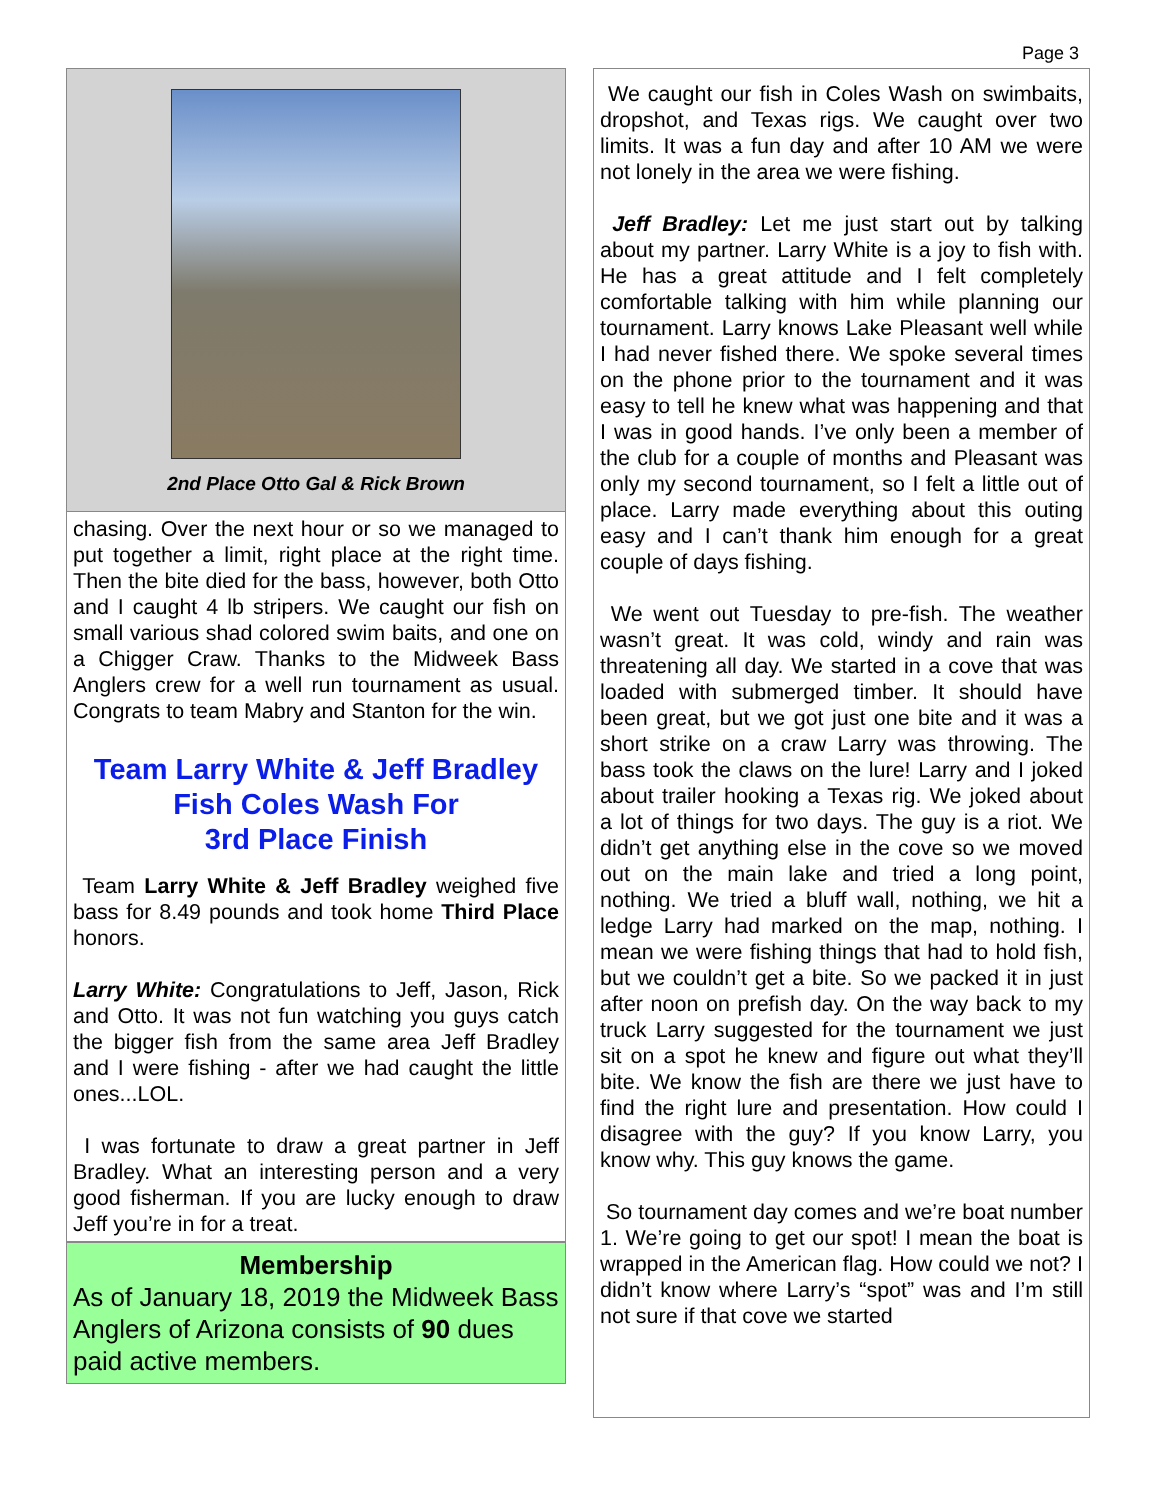Page 3
2nd Place Otto Gal & Rick Brown
chasing. Over the next hour or so we managed to put together a limit, right place at the right time. Then the bite died for the bass, however, both Otto and I caught 4 lb stripers. We caught our fish on small various shad colored swim baits, and one on a Chigger Craw. Thanks to the Midweek Bass Anglers crew for a well run tournament as usual. Congrats to team Mabry and Stanton for the win.
Team Larry White & Jeff Bradley
Fish Coles Wash For
3rd Place Finish
Team Larry White & Jeff Bradley weighed five bass for 8.49 pounds and took home Third Place honors.
Larry White: Congratulations to Jeff, Jason, Rick and Otto. It was not fun watching you guys catch the bigger fish from the same area Jeff Bradley and I were fishing - after we had caught the little ones...LOL.
I was fortunate to draw a great partner in Jeff Bradley. What an interesting person and a very good fisherman. If you are lucky enough to draw Jeff you’re in for a treat.
Membership
As of January 18, 2019 the Midweek Bass Anglers of Arizona consists of 90 dues paid active members.
We caught our fish in Coles Wash on swimbaits, dropshot, and Texas rigs. We caught over two limits. It was a fun day and after 10 AM we were not lonely in the area we were fishing.
Jeff Bradley: Let me just start out by talking about my partner. Larry White is a joy to fish with. He has a great attitude and I felt completely comfortable talking with him while planning our tournament. Larry knows Lake Pleasant well while I had never fished there. We spoke several times on the phone prior to the tournament and it was easy to tell he knew what was happening and that I was in good hands. I’ve only been a member of the club for a couple of months and Pleasant was only my second tournament, so I felt a little out of place. Larry made everything about this outing easy and I can’t thank him enough for a great couple of days fishing.
We went out Tuesday to pre-fish. The weather wasn’t great. It was cold, windy and rain was threatening all day. We started in a cove that was loaded with submerged timber. It should have been great, but we got just one bite and it was a short strike on a craw Larry was throwing. The bass took the claws on the lure! Larry and I joked about trailer hooking a Texas rig. We joked about a lot of things for two days. The guy is a riot. We didn’t get anything else in the cove so we moved out on the main lake and tried a long point, nothing. We tried a bluff wall, nothing, we hit a ledge Larry had marked on the map, nothing. I mean we were fishing things that had to hold fish, but we couldn’t get a bite. So we packed it in just after noon on prefish day. On the way back to my truck Larry suggested for the tournament we just sit on a spot he knew and figure out what they’ll bite. We know the fish are there we just have to find the right lure and presentation. How could I disagree with the guy? If you know Larry, you know why. This guy knows the game.
So tournament day comes and we’re boat number 1. We’re going to get our spot! I mean the boat is wrapped in the American flag. How could we not? I didn’t know where Larry’s “spot” was and I’m still not sure if that cove we started